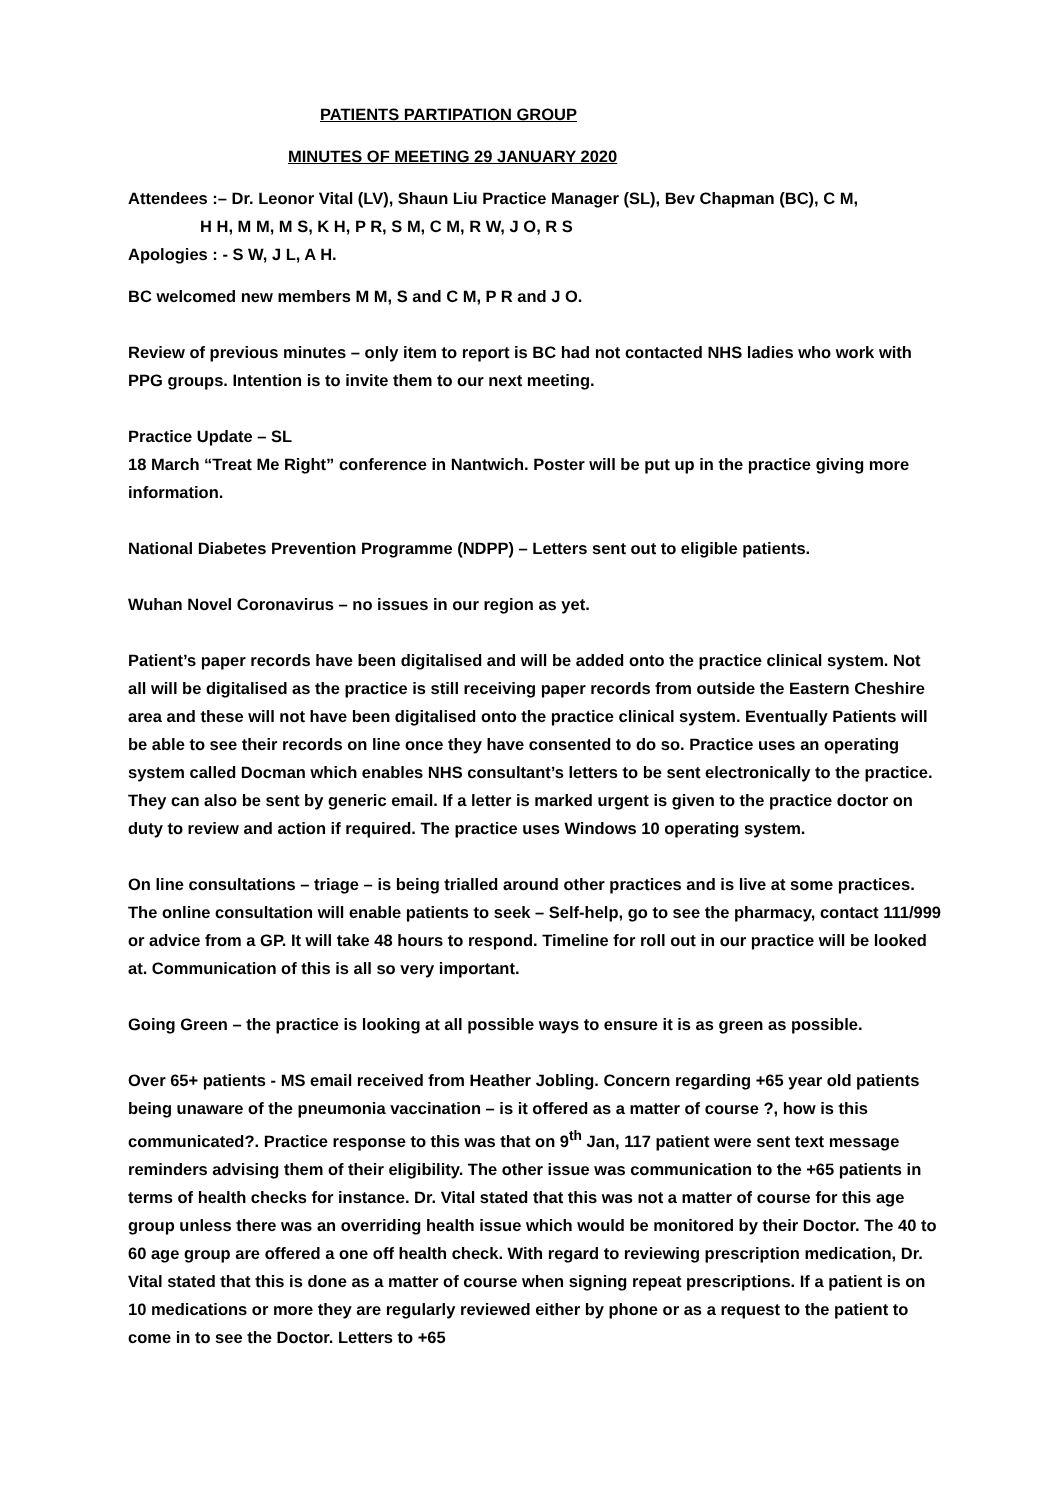PATIENTS PARTIPATION GROUP
MINUTES OF MEETING 29 JANUARY 2020
Attendees :– Dr. Leonor Vital (LV), Shaun Liu Practice Manager (SL), Bev Chapman (BC), C M,
H H, M M, M S, K H, P R, S M, C M, R W, J O, R S
Apologies : - S W, J L, A H.
BC welcomed new members M M, S and C M, P R and J O.
Review of previous minutes – only item to report is BC had not contacted NHS ladies who work with PPG groups. Intention is to invite them to our next meeting.
Practice Update – SL
18 March “Treat Me Right” conference in Nantwich. Poster will be put up in the practice giving more information.
National Diabetes Prevention Programme (NDPP) – Letters sent out to eligible patients.
Wuhan Novel Coronavirus – no issues in our region as yet.
Patient’s paper records have been digitalised and will be added onto the practice clinical system. Not all will be digitalised as the practice is still receiving paper records from outside the Eastern Cheshire area and these will not have been digitalised onto the practice clinical system. Eventually Patients will be able to see their records on line once they have consented to do so. Practice uses an operating system called Docman which enables NHS consultant’s letters to be sent electronically to the practice. They can also be sent by generic email. If a letter is marked urgent is given to the practice doctor on duty to review and action if required. The practice uses Windows 10 operating system.
On line consultations – triage – is being trialled around other practices and is live at some practices. The online consultation will enable patients to seek – Self-help, go to see the pharmacy, contact 111/999 or advice from a GP. It will take 48 hours to respond. Timeline for roll out in our practice will be looked at. Communication of this is all so very important.
Going Green – the practice is looking at all possible ways to ensure it is as green as possible.
Over 65+ patients - MS email received from Heather Jobling. Concern regarding +65 year old patients being unaware of the pneumonia vaccination – is it offered as a matter of course ?, how is this communicated?. Practice response to this was that on 9<sup>th</sup> Jan, 117 patient were sent text message reminders advising them of their eligibility. The other issue was communication to the +65 patients in terms of health checks for instance. Dr. Vital stated that this was not a matter of course for this age group unless there was an overriding health issue which would be monitored by their Doctor. The 40 to 60 age group are offered a one off health check. With regard to reviewing prescription medication, Dr. Vital stated that this is done as a matter of course when signing repeat prescriptions. If a patient is on 10 medications or more they are regularly reviewed either by phone or as a request to the patient to come in to see the Doctor. Letters to +65